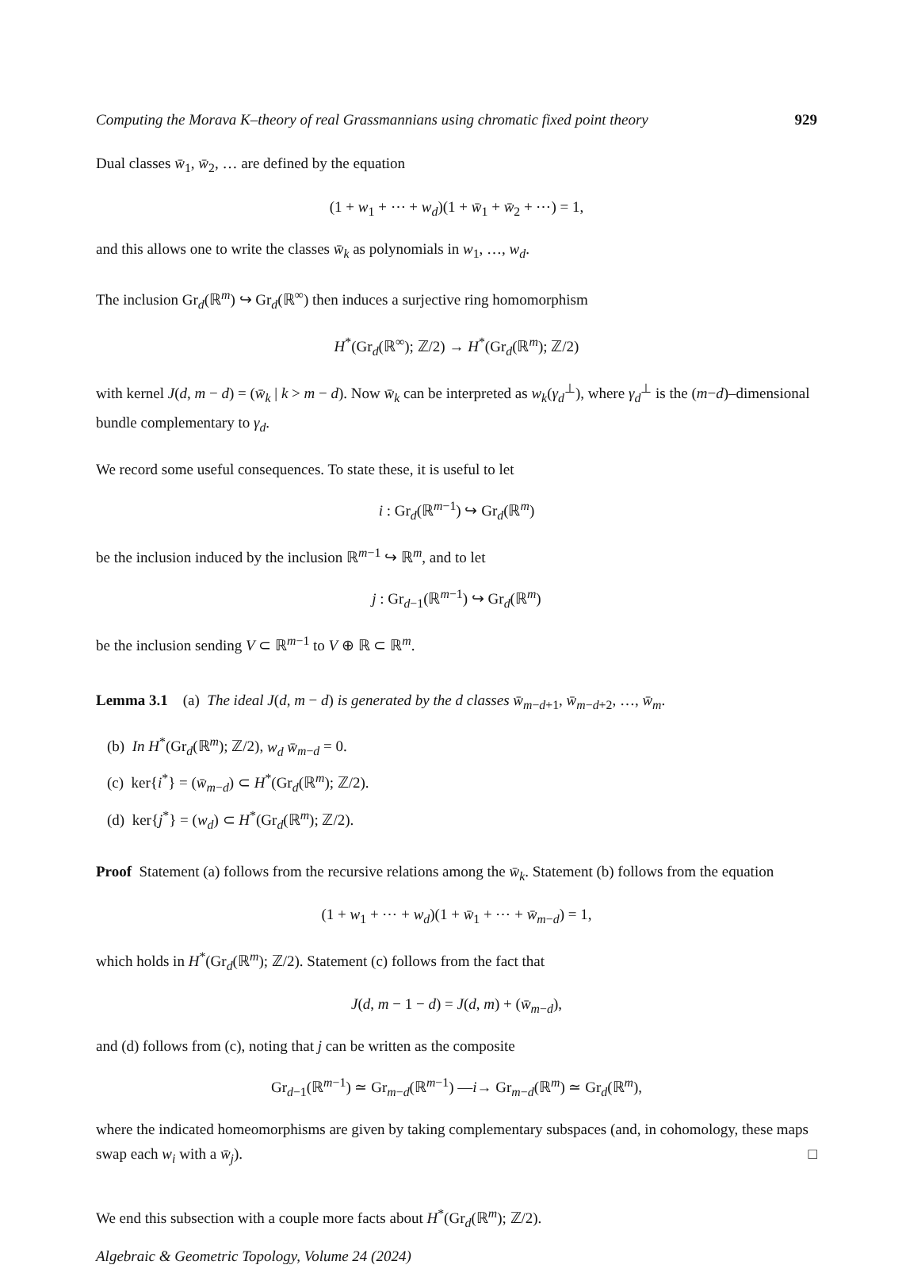Computing the Morava K–theory of real Grassmannians using chromatic fixed point theory 929
Dual classes w̄<sub>1</sub>, w̄<sub>2</sub>, … are defined by the equation
(1 + w<sub>1</sub> + ⋯ + w<sub>d</sub>)(1 + w̄<sub>1</sub> + w̄<sub>2</sub> + ⋯) = 1,
and this allows one to write the classes w̄<sub>k</sub> as polynomials in w<sub>1</sub>, …, w<sub>d</sub>.
The inclusion Gr<sub>d</sub>(ℝ<sup>m</sup>) ↪ Gr<sub>d</sub>(ℝ<sup>∞</sup>) then induces a surjective ring homomorphism
H<sup>*</sup>(Gr<sub>d</sub>(ℝ<sup>∞</sup>); ℤ/2) → H<sup>*</sup>(Gr<sub>d</sub>(ℝ<sup>m</sup>); ℤ/2)
with kernel J(d, m − d) = (w̄<sub>k</sub> | k > m − d). Now w̄<sub>k</sub> can be interpreted as w<sub>k</sub>(γ<sub>d</sub><sup>⊥</sup>), where γ<sub>d</sub><sup>⊥</sup> is the (m−d)–dimensional bundle complementary to γ<sub>d</sub>.
We record some useful consequences. To state these, it is useful to let
i : Gr<sub>d</sub>(ℝ<sup>m−1</sup>) ↪ Gr<sub>d</sub>(ℝ<sup>m</sup>)
be the inclusion induced by the inclusion ℝ<sup>m−1</sup> ↪ ℝ<sup>m</sup>, and to let
j : Gr<sub>d−1</sub>(ℝ<sup>m−1</sup>) ↪ Gr<sub>d</sub>(ℝ<sup>m</sup>)
be the inclusion sending V ⊂ ℝ<sup>m−1</sup> to V ⊕ ℝ ⊂ ℝ<sup>m</sup>.
Lemma 3.1 (a) The ideal J(d, m − d) is generated by the d classes w̄<sub>m−d+1</sub>, w̄<sub>m−d+2</sub>, …, w̄<sub>m</sub>.
(b) In H<sup>*</sup>(Gr<sub>d</sub>(ℝ<sup>m</sup>); ℤ/2), w<sub>d</sub> w̄<sub>m−d</sub> = 0.
(c) ker{i<sup>*</sup>} = (w̄<sub>m−d</sub>) ⊂ H<sup>*</sup>(Gr<sub>d</sub>(ℝ<sup>m</sup>); ℤ/2).
(d) ker{j<sup>*</sup>} = (w<sub>d</sub>) ⊂ H<sup>*</sup>(Gr<sub>d</sub>(ℝ<sup>m</sup>); ℤ/2).
Proof Statement (a) follows from the recursive relations among the w̄<sub>k</sub>. Statement (b) follows from the equation
(1 + w<sub>1</sub> + ⋯ + w<sub>d</sub>)(1 + w̄<sub>1</sub> + ⋯ + w̄<sub>m−d</sub>) = 1,
which holds in H<sup>*</sup>(Gr<sub>d</sub>(ℝ<sup>m</sup>); ℤ/2). Statement (c) follows from the fact that
J(d, m − 1 − d) = J(d, m) + (w̄<sub>m−d</sub>),
and (d) follows from (c), noting that j can be written as the composite
Gr<sub>d−1</sub>(ℝ<sup>m−1</sup>) ≃ Gr<sub>m−d</sub>(ℝ<sup>m−1</sup>) —i→ Gr<sub>m−d</sub>(ℝ<sup>m</sup>) ≃ Gr<sub>d</sub>(ℝ<sup>m</sup>),
where the indicated homeomorphisms are given by taking complementary subspaces (and, in cohomology, these maps swap each w<sub>i</sub> with a w̄<sub>j</sub>). □
We end this subsection with a couple more facts about H<sup>*</sup>(Gr<sub>d</sub>(ℝ<sup>m</sup>); ℤ/2).
Algebraic & Geometric Topology, Volume 24 (2024)